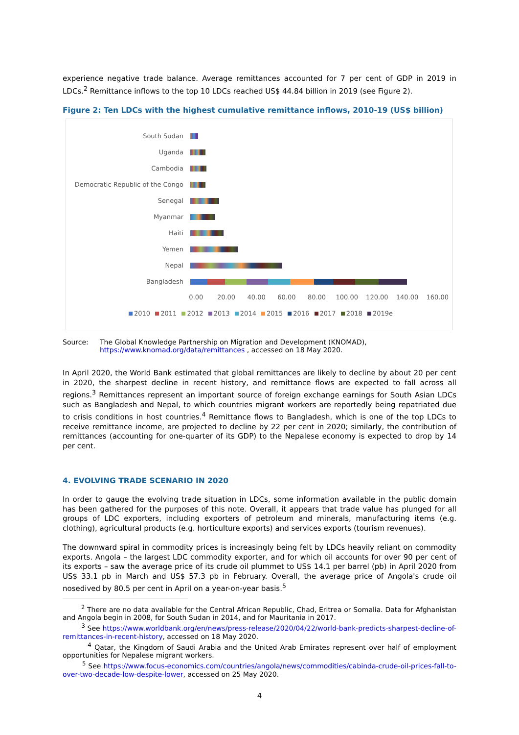experience negative trade balance. Average remittances accounted for 7 per cent of GDP in 2019 in LDCs.<sup>2</sup> Remittance inflows to the top 10 LDCs reached US$ 44.84 billion in 2019 (see Figure 2).
Figure 2: Ten LDCs with the highest cumulative remittance inflows, 2010-19 (US$ billion)
South Sudan
Uganda
Cambodia
Democratic Republic of the Congo
Senegal
Myanmar
Haiti
Yemen
Nepal
Bangladesh
0.00 20.00 40.00 60.00 80.00 100.00 120.00 140.00 160.00
2010 2011 2012 2013 2014 2015 2016 2017 2018 2019e
Source: The Global Knowledge Partnership on Migration and Development (KNOMAD),
https://www.knomad.org/data/remittances , accessed on 18 May 2020.
In April 2020, the World Bank estimated that global remittances are likely to decline by about 20 per cent in 2020, the sharpest decline in recent history, and remittance flows are expected to fall across all regions.<sup>3</sup> Remittances represent an important source of foreign exchange earnings for South Asian LDCs such as Bangladesh and Nepal, to which countries migrant workers are reportedly being repatriated due to crisis conditions in host countries.<sup>4</sup> Remittance flows to Bangladesh, which is one of the top LDCs to receive remittance income, are projected to decline by 22 per cent in 2020; similarly, the contribution of remittances (accounting for one-quarter of its GDP) to the Nepalese economy is expected to drop by 14 per cent.
4. EVOLVING TRADE SCENARIO IN 2020
In order to gauge the evolving trade situation in LDCs, some information available in the public domain has been gathered for the purposes of this note. Overall, it appears that trade value has plunged for all groups of LDC exporters, including exporters of petroleum and minerals, manufacturing items (e.g. clothing), agricultural products (e.g. horticulture exports) and services exports (tourism revenues).
The downward spiral in commodity prices is increasingly being felt by LDCs heavily reliant on commodity exports. Angola – the largest LDC commodity exporter, and for which oil accounts for over 90 per cent of its exports – saw the average price of its crude oil plummet to US$ 14.1 per barrel (pb) in April 2020 from US$ 33.1 pb in March and US$ 57.3 pb in February. Overall, the average price of Angola's crude oil nosedived by 80.5 per cent in April on a year-on-year basis.<sup>5</sup>
<sup>2</sup> There are no data available for the Central African Republic, Chad, Eritrea or Somalia. Data for Afghanistan and Angola begin in 2008, for South Sudan in 2014, and for Mauritania in 2017.
<sup>3</sup> See https://www.worldbank.org/en/news/press-release/2020/04/22/world-bank-predicts-sharpest-decline-of-remittances-in-recent-history, accessed on 18 May 2020.
<sup>4</sup> Qatar, the Kingdom of Saudi Arabia and the United Arab Emirates represent over half of employment opportunities for Nepalese migrant workers.
<sup>5</sup> See https://www.focus-economics.com/countries/angola/news/commodities/cabinda-crude-oil-prices-fall-to-over-two-decade-low-despite-lower, accessed on 25 May 2020.
4